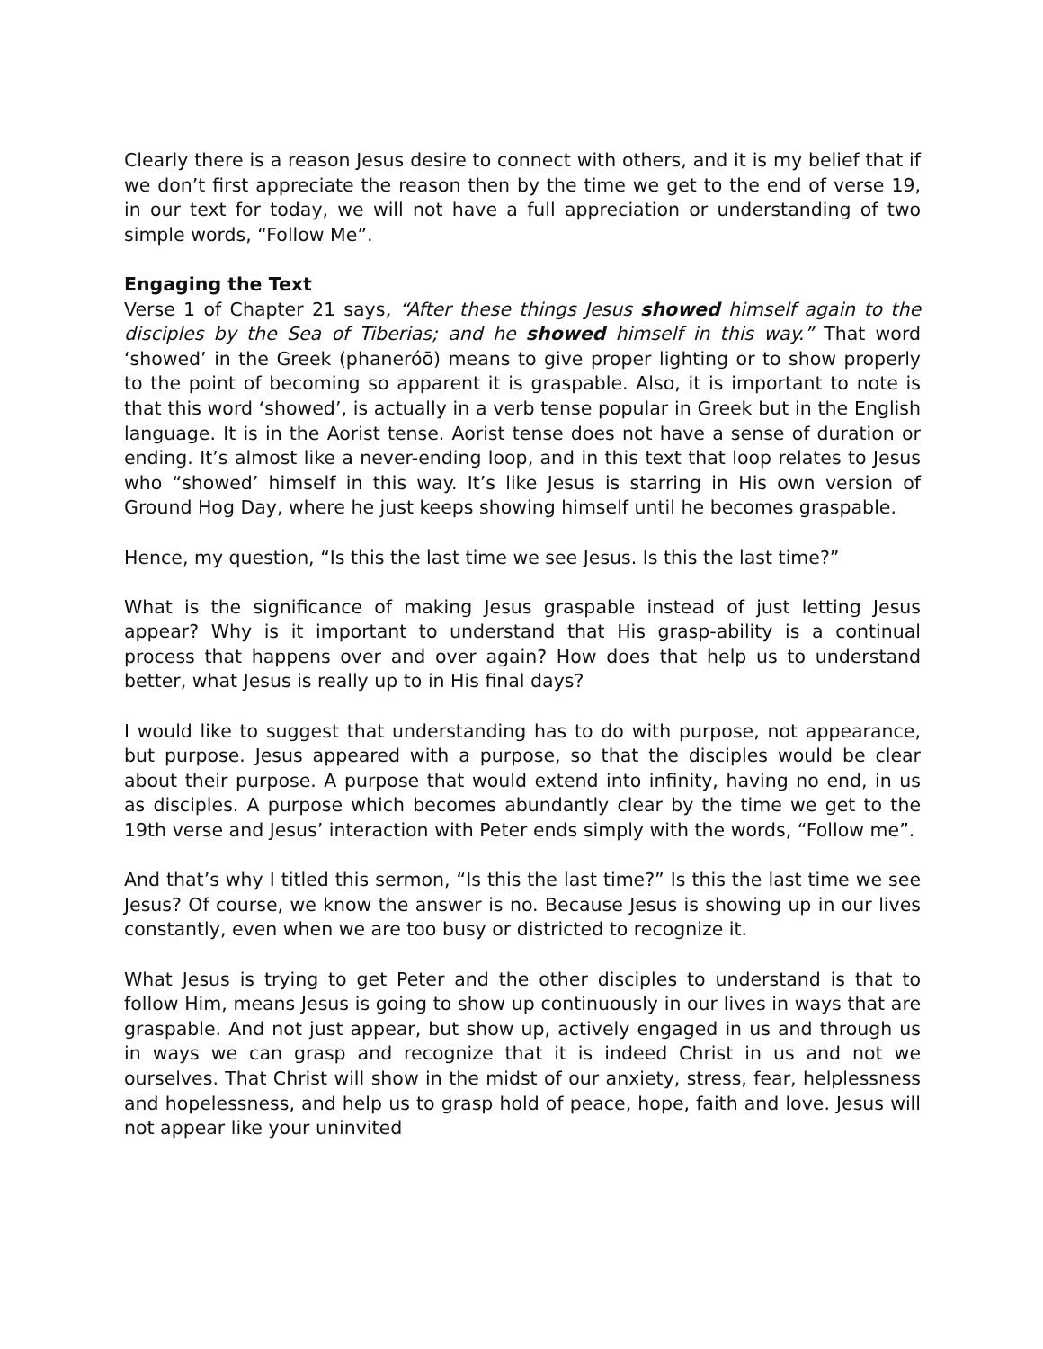Clearly there is a reason Jesus desire to connect with others, and it is my belief that if we don’t first appreciate the reason then by the time we get to the end of verse 19, in our text for today, we will not have a full appreciation or understanding of two simple words, “Follow Me”.
Engaging the Text
Verse 1 of Chapter 21 says, “After these things Jesus showed himself again to the disciples by the Sea of Tiberias; and he showed himself in this way.” That word ‘showed’ in the Greek (phaneróō) means to give proper lighting or to show properly to the point of becoming so apparent it is graspable. Also, it is important to note is that this word ‘showed’, is actually in a verb tense popular in Greek but in the English language. It is in the Aorist tense. Aorist tense does not have a sense of duration or ending. It’s almost like a never-ending loop, and in this text that loop relates to Jesus who “showed’ himself in this way. It’s like Jesus is starring in His own version of Ground Hog Day, where he just keeps showing himself until he becomes graspable.
Hence, my question, “Is this the last time we see Jesus. Is this the last time?”
What is the significance of making Jesus graspable instead of just letting Jesus appear? Why is it important to understand that His grasp-ability is a continual process that happens over and over again? How does that help us to understand better, what Jesus is really up to in His final days?
I would like to suggest that understanding has to do with purpose, not appearance, but purpose. Jesus appeared with a purpose, so that the disciples would be clear about their purpose. A purpose that would extend into infinity, having no end, in us as disciples. A purpose which becomes abundantly clear by the time we get to the 19th verse and Jesus’ interaction with Peter ends simply with the words, “Follow me”.
And that’s why I titled this sermon, “Is this the last time?” Is this the last time we see Jesus? Of course, we know the answer is no. Because Jesus is showing up in our lives constantly, even when we are too busy or districted to recognize it.
What Jesus is trying to get Peter and the other disciples to understand is that to follow Him, means Jesus is going to show up continuously in our lives in ways that are graspable. And not just appear, but show up, actively engaged in us and through us in ways we can grasp and recognize that it is indeed Christ in us and not we ourselves. That Christ will show in the midst of our anxiety, stress, fear, helplessness and hopelessness, and help us to grasp hold of peace, hope, faith and love. Jesus will not appear like your uninvited